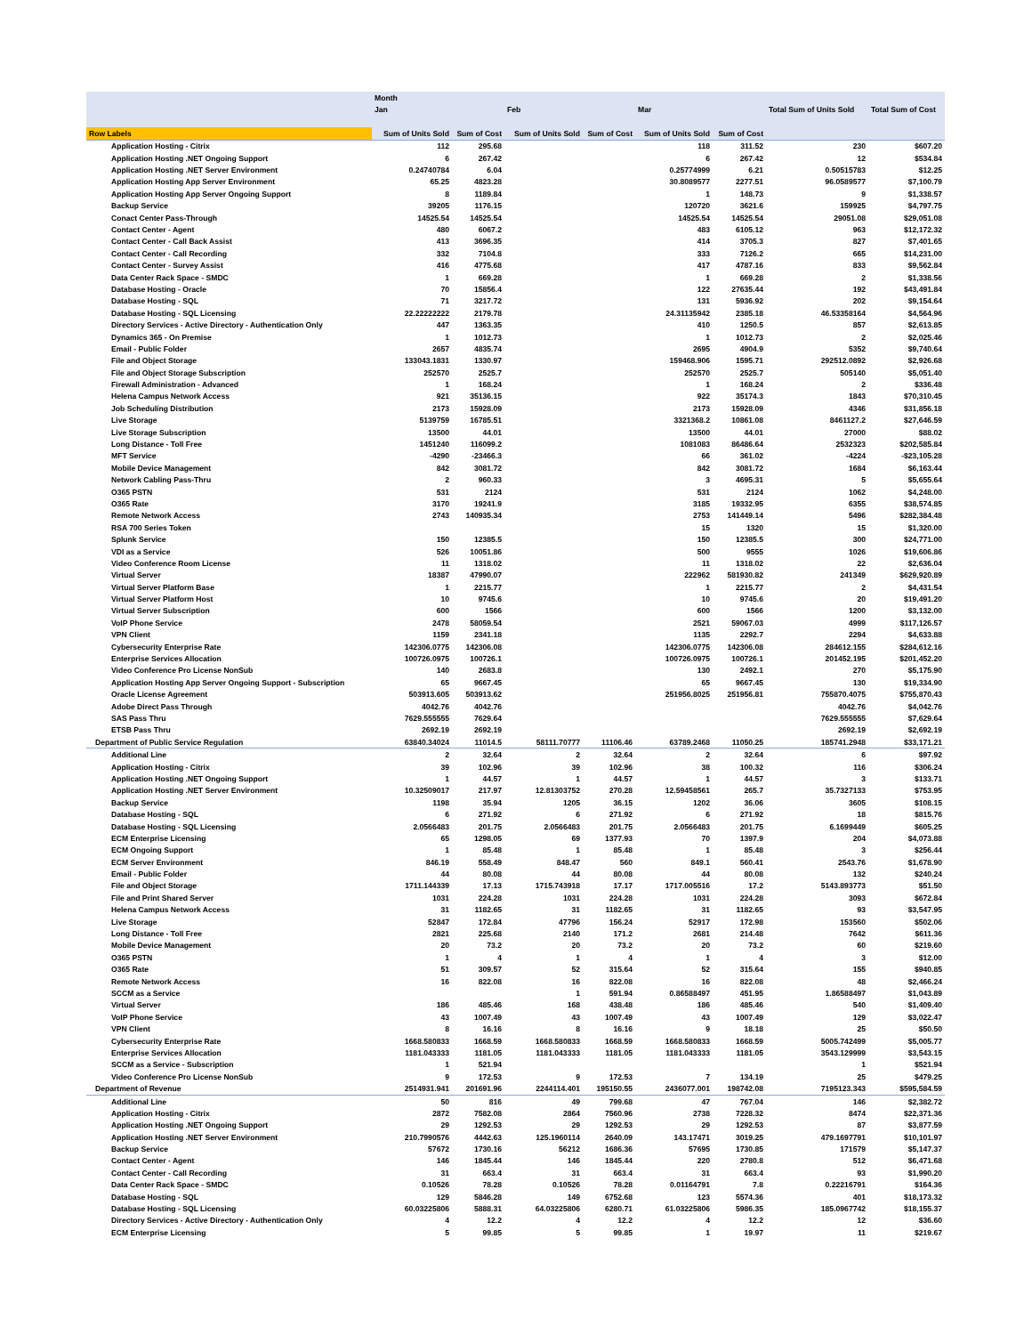| | Month | | | | | | | |
| --- | --- | --- | --- | --- | --- | --- | --- | --- |
| | Jan | | Feb | | Mar | | Total Sum of Units Sold | Total Sum of Cost |
| Row Labels | Sum of Units Sold | Sum of Cost | Sum of Units Sold | Sum of Cost | Sum of Units Sold | Sum of Cost | | |
| Application Hosting - Citrix | 112 | 295.68 | | | 118 | 311.52 | 230 | $607.20 |
| Application Hosting .NET Ongoing Support | 6 | 267.42 | | | 6 | 267.42 | 12 | $534.84 |
| Application Hosting .NET Server Environment | 0.24740784 | 6.04 | | | 0.25774999 | 6.21 | 0.50515783 | $12.25 |
| Application Hosting App Server Environment | 65.25 | 4823.28 | | | 30.8089577 | 2277.51 | 96.0589577 | $7,100.79 |
| Application Hosting App Server Ongoing Support | 8 | 1189.84 | | | 1 | 148.73 | 9 | $1,338.57 |
| Backup Service | 39205 | 1176.15 | | | 120720 | 3621.6 | 159925 | $4,797.75 |
| Conact Center Pass-Through | 14525.54 | 14525.54 | | | 14525.54 | 14525.54 | 29051.08 | $29,051.08 |
| Contact Center - Agent | 480 | 6067.2 | | | 483 | 6105.12 | 963 | $12,172.32 |
| Contact Center - Call Back Assist | 413 | 3696.35 | | | 414 | 3705.3 | 827 | $7,401.65 |
| Contact Center - Call Recording | 332 | 7104.8 | | | 333 | 7126.2 | 665 | $14,231.00 |
| Contact Center - Survey Assist | 416 | 4775.68 | | | 417 | 4787.16 | 833 | $9,562.84 |
| Data Center Rack Space - SMDC | 1 | 669.28 | | | 1 | 669.28 | 2 | $1,338.56 |
| Database Hosting - Oracle | 70 | 15856.4 | | | 122 | 27635.44 | 192 | $43,491.84 |
| Database Hosting - SQL | 71 | 3217.72 | | | 131 | 5936.92 | 202 | $9,154.64 |
| Database Hosting - SQL Licensing | 22.22222222 | 2179.78 | | | 24.31135942 | 2385.18 | 46.53358164 | $4,564.96 |
| Directory Services - Active Directory - Authentication Only | 447 | 1363.35 | | | 410 | 1250.5 | 857 | $2,613.85 |
| Dynamics 365 - On Premise | 1 | 1012.73 | | | 1 | 1012.73 | 2 | $2,025.46 |
| Email - Public Folder | 2657 | 4835.74 | | | 2695 | 4904.9 | 5352 | $9,740.64 |
| File and Object Storage | 133043.1831 | 1330.97 | | | 159468.906 | 1595.71 | 292512.0892 | $2,926.68 |
| File and Object Storage Subscription | 252570 | 2525.7 | | | 252570 | 2525.7 | 505140 | $5,051.40 |
| Firewall Administration - Advanced | 1 | 168.24 | | | 1 | 168.24 | 2 | $336.48 |
| Helena Campus Network Access | 921 | 35136.15 | | | 922 | 35174.3 | 1843 | $70,310.45 |
| Job Scheduling Distribution | 2173 | 15928.09 | | | 2173 | 15928.09 | 4346 | $31,856.18 |
| Live Storage | 5139759 | 16785.51 | | | 3321368.2 | 10861.08 | 8461127.2 | $27,646.59 |
| Live Storage Subscription | 13500 | 44.01 | | | 13500 | 44.01 | 27000 | $88.02 |
| Long Distance - Toll Free | 1451240 | 116099.2 | | | 1081083 | 86486.64 | 2532323 | $202,585.84 |
| MFT Service | -4290 | -23466.3 | | | 66 | 361.02 | -4224 | -$23,105.28 |
| Mobile Device Management | 842 | 3081.72 | | | 842 | 3081.72 | 1684 | $6,163.44 |
| Network Cabling Pass-Thru | 2 | 960.33 | | | 3 | 4695.31 | 5 | $5,655.64 |
| O365 PSTN | 531 | 2124 | | | 531 | 2124 | 1062 | $4,248.00 |
| O365 Rate | 3170 | 19241.9 | | | 3185 | 19332.95 | 6355 | $38,574.85 |
| Remote Network Access | 2743 | 140935.34 | | | 2753 | 141449.14 | 5496 | $282,384.48 |
| RSA 700 Series Token | | | | | 15 | 1320 | 15 | $1,320.00 |
| Splunk Service | 150 | 12385.5 | | | 150 | 12385.5 | 300 | $24,771.00 |
| VDI as a Service | 526 | 10051.86 | | | 500 | 9555 | 1026 | $19,606.86 |
| Video Conference Room License | 11 | 1318.02 | | | 11 | 1318.02 | 22 | $2,636.04 |
| Virtual Server | 18387 | 47990.07 | | | 222962 | 581930.82 | 241349 | $629,920.89 |
| Virtual Server Platform Base | 1 | 2215.77 | | | 1 | 2215.77 | 2 | $4,431.54 |
| Virtual Server Platform Host | 10 | 9745.6 | | | 10 | 9745.6 | 20 | $19,491.20 |
| Virtual Server Subscription | 600 | 1566 | | | 600 | 1566 | 1200 | $3,132.00 |
| VoIP Phone Service | 2478 | 58059.54 | | | 2521 | 59067.03 | 4999 | $117,126.57 |
| VPN Client | 1159 | 2341.18 | | | 1135 | 2292.7 | 2294 | $4,633.88 |
| Cybersecurity Enterprise Rate | 142306.0775 | 142306.08 | | | 142306.0775 | 142306.08 | 284612.155 | $284,612.16 |
| Enterprise Services Allocation | 100726.0975 | 100726.1 | | | 100726.0975 | 100726.1 | 201452.195 | $201,452.20 |
| Video Conference Pro License NonSub | 140 | 2683.8 | | | 130 | 2492.1 | 270 | $5,175.90 |
| Application Hosting App Server Ongoing Support - Subscription | 65 | 9667.45 | | | 65 | 9667.45 | 130 | $19,334.90 |
| Oracle License Agreement | 503913.605 | 503913.62 | | | 251956.8025 | 251956.81 | 755870.4075 | $755,870.43 |
| Adobe Direct Pass Through | 4042.76 | 4042.76 | | | | | 4042.76 | $4,042.76 |
| SAS Pass Thru | 7629.555555 | 7629.64 | | | | | 7629.555555 | $7,629.64 |
| ETSB Pass Thru | 2692.19 | 2692.19 | | | | | 2692.19 | $2,692.19 |
| Department of Public Service Regulation | 63840.34024 | 11014.5 | 58111.70777 | 11106.46 | 63789.2468 | 11050.25 | 185741.2948 | $33,171.21 |
| Additional Line | 2 | 32.64 | 2 | 32.64 | 2 | 32.64 | 6 | $97.92 |
| Application Hosting - Citrix | 39 | 102.96 | 39 | 102.96 | 38 | 100.32 | 116 | $306.24 |
| Application Hosting .NET Ongoing Support | 1 | 44.57 | 1 | 44.57 | 1 | 44.57 | 3 | $133.71 |
| Application Hosting .NET Server Environment | 10.32509017 | 217.97 | 12.81303752 | 270.28 | 12.59458561 | 265.7 | 35.7327133 | $753.95 |
| Backup Service | 1198 | 35.94 | 1205 | 36.15 | 1202 | 36.06 | 3605 | $108.15 |
| Database Hosting - SQL | 6 | 271.92 | 6 | 271.92 | 6 | 271.92 | 18 | $815.76 |
| Database Hosting - SQL Licensing | 2.0566483 | 201.75 | 2.0566483 | 201.75 | 2.0566483 | 201.75 | 6.1699449 | $605.25 |
| ECM Enterprise Licensing | 65 | 1298.05 | 69 | 1377.93 | 70 | 1397.9 | 204 | $4,073.88 |
| ECM Ongoing Support | 1 | 85.48 | 1 | 85.48 | 1 | 85.48 | 3 | $256.44 |
| ECM Server Environment | 846.19 | 558.49 | 848.47 | 560 | 849.1 | 560.41 | 2543.76 | $1,678.90 |
| Email - Public Folder | 44 | 80.08 | 44 | 80.08 | 44 | 80.08 | 132 | $240.24 |
| File and Object Storage | 1711.144339 | 17.13 | 1715.743918 | 17.17 | 1717.005516 | 17.2 | 5143.893773 | $51.50 |
| File and Print Shared Server | 1031 | 224.28 | 1031 | 224.28 | 1031 | 224.28 | 3093 | $672.84 |
| Helena Campus Network Access | 31 | 1182.65 | 31 | 1182.65 | 31 | 1182.65 | 93 | $3,547.95 |
| Live Storage | 52847 | 172.84 | 47796 | 156.24 | 52917 | 172.98 | 153560 | $502.06 |
| Long Distance - Toll Free | 2821 | 225.68 | 2140 | 171.2 | 2681 | 214.48 | 7642 | $611.36 |
| Mobile Device Management | 20 | 73.2 | 20 | 73.2 | 20 | 73.2 | 60 | $219.60 |
| O365 PSTN | 1 | 4 | 1 | 4 | 1 | 4 | 3 | $12.00 |
| O365 Rate | 51 | 309.57 | 52 | 315.64 | 52 | 315.64 | 155 | $940.85 |
| Remote Network Access | 16 | 822.08 | 16 | 822.08 | 16 | 822.08 | 48 | $2,466.24 |
| SCCM as a Service | | | 1 | 591.94 | 0.86588497 | 451.95 | 1.86588497 | $1,043.89 |
| Virtual Server | 186 | 485.46 | 168 | 438.48 | 186 | 485.46 | 540 | $1,409.40 |
| VoIP Phone Service | 43 | 1007.49 | 43 | 1007.49 | 43 | 1007.49 | 129 | $3,022.47 |
| VPN Client | 8 | 16.16 | 8 | 16.16 | 9 | 18.18 | 25 | $50.50 |
| Cybersecurity Enterprise Rate | 1668.580833 | 1668.59 | 1668.580833 | 1668.59 | 1668.580833 | 1668.59 | 5005.742499 | $5,005.77 |
| Enterprise Services Allocation | 1181.043333 | 1181.05 | 1181.043333 | 1181.05 | 1181.043333 | 1181.05 | 3543.129999 | $3,543.15 |
| SCCM as a Service - Subscription | 1 | 521.94 | | | | | 1 | $521.94 |
| Video Conference Pro License NonSub | 9 | 172.53 | 9 | 172.53 | 7 | 134.19 | 25 | $479.25 |
| Department of Revenue | 2514931.941 | 201691.96 | 2244114.401 | 195150.55 | 2436077.001 | 198742.08 | 7195123.343 | $595,584.59 |
| Additional Line | 50 | 816 | 49 | 799.68 | 47 | 767.04 | 146 | $2,382.72 |
| Application Hosting - Citrix | 2872 | 7582.08 | 2864 | 7560.96 | 2738 | 7228.32 | 8474 | $22,371.36 |
| Application Hosting .NET Ongoing Support | 29 | 1292.53 | 29 | 1292.53 | 29 | 1292.53 | 87 | $3,877.59 |
| Application Hosting .NET Server Environment | 210.7990576 | 4442.63 | 125.1960114 | 2640.09 | 143.17471 | 3019.25 | 479.1697791 | $10,101.97 |
| Backup Service | 57672 | 1730.16 | 56212 | 1686.36 | 57695 | 1730.85 | 171579 | $5,147.37 |
| Contact Center - Agent | 146 | 1845.44 | 146 | 1845.44 | 220 | 2780.8 | 512 | $6,471.68 |
| Contact Center - Call Recording | 31 | 663.4 | 31 | 663.4 | 31 | 663.4 | 93 | $1,990.20 |
| Data Center Rack Space - SMDC | 0.10526 | 78.28 | 0.10526 | 78.28 | 0.01164791 | 7.8 | 0.22216791 | $164.36 |
| Database Hosting - SQL | 129 | 5846.28 | 149 | 6752.68 | 123 | 5574.36 | 401 | $18,173.32 |
| Database Hosting - SQL Licensing | 60.03225806 | 5888.31 | 64.03225806 | 6280.71 | 61.03225806 | 5986.35 | 185.0967742 | $18,155.37 |
| Directory Services - Active Directory - Authentication Only | 4 | 12.2 | 4 | 12.2 | 4 | 12.2 | 12 | $36.60 |
| ECM Enterprise Licensing | 5 | 99.85 | 5 | 99.85 | 1 | 19.97 | 11 | $219.67 |